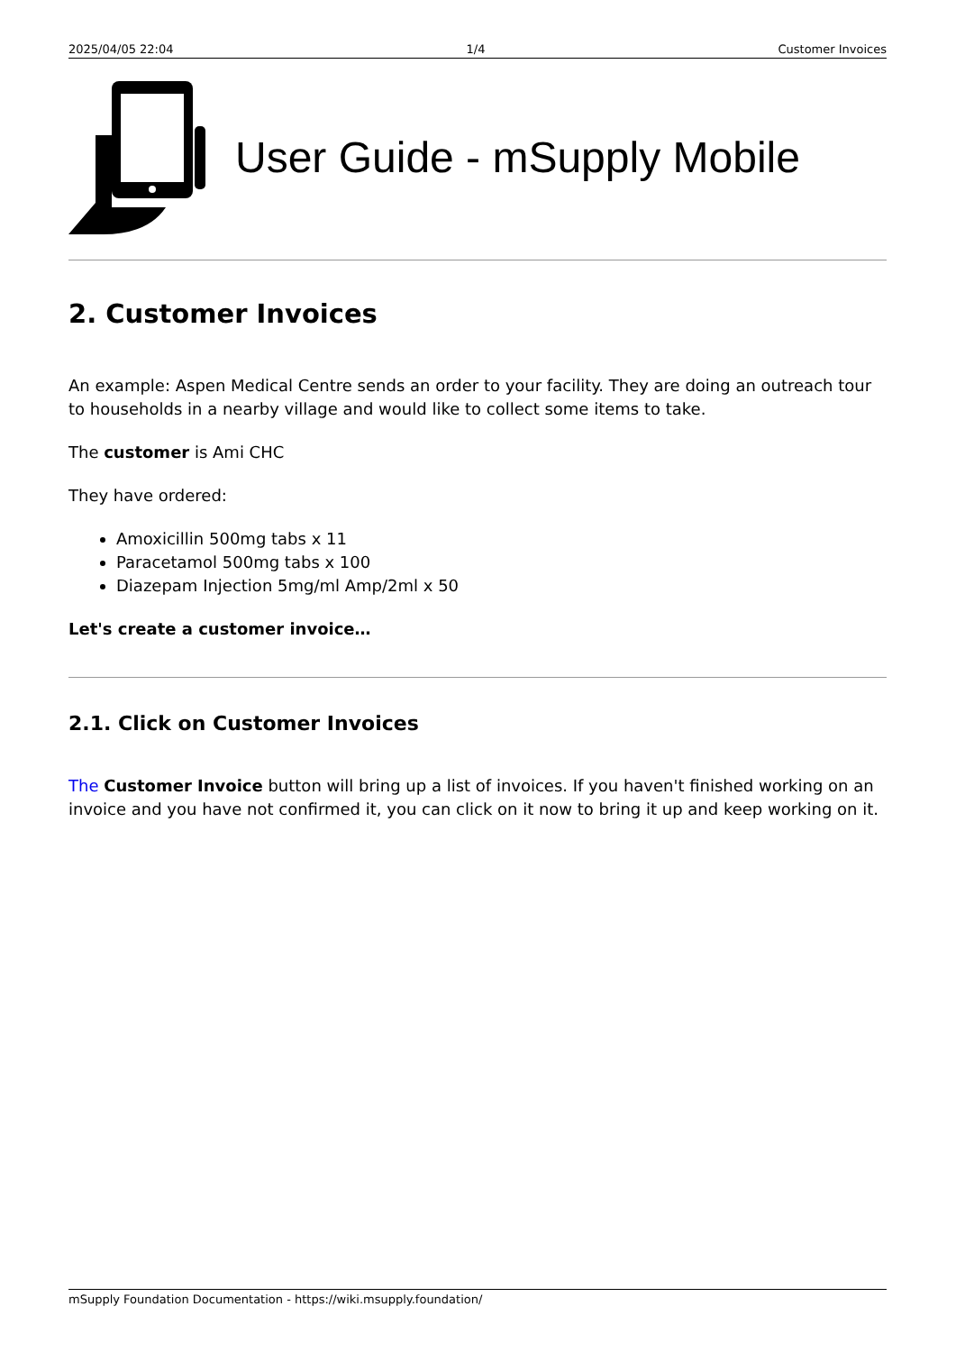2025/04/05 22:04 1/4 Customer Invoices
User Guide - mSupply Mobile
2. Customer Invoices
An example: Aspen Medical Centre sends an order to your facility. They are doing an outreach tour to households in a nearby village and would like to collect some items to take.
The customer is Ami CHC
They have ordered:
Amoxicillin 500mg tabs x 11
Paracetamol 500mg tabs x 100
Diazepam Injection 5mg/ml Amp/2ml x 50
Let's create a customer invoice…
2.1. Click on Customer Invoices
The Customer Invoice button will bring up a list of invoices. If you haven't finished working on an invoice and you have not confirmed it, you can click on it now to bring it up and keep working on it.
mSupply Foundation Documentation - https://wiki.msupply.foundation/